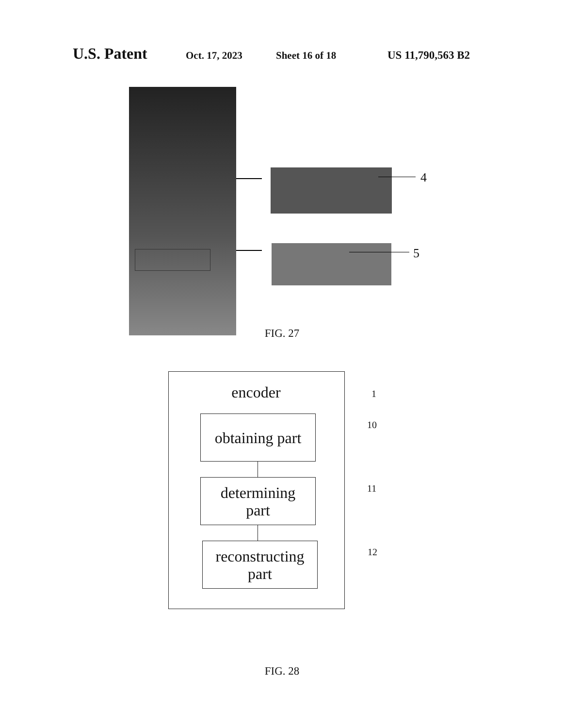U.S. Patent
Oct. 17, 2023 Sheet 16 of 18 US 11,790,563 B2
4
5
FIG. 27
encoder 1
obtaining part
10
determining
part
11
reconstructing
part
12
FIG. 28